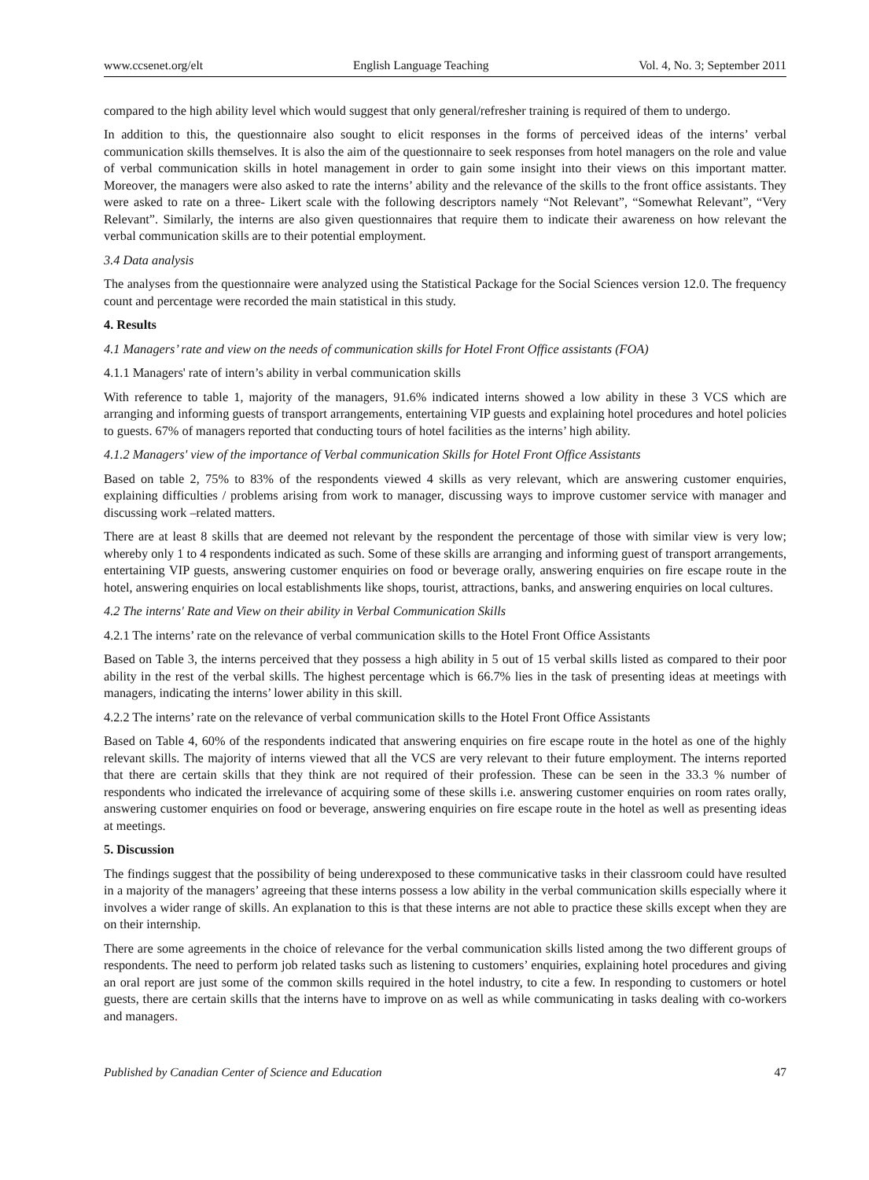www.ccsenet.org/elt English Language Teaching Vol. 4, No. 3; September 2011
compared to the high ability level which would suggest that only general/refresher training is required of them to undergo.
In addition to this, the questionnaire also sought to elicit responses in the forms of perceived ideas of the interns’ verbal communication skills themselves. It is also the aim of the questionnaire to seek responses from hotel managers on the role and value of verbal communication skills in hotel management in order to gain some insight into their views on this important matter. Moreover, the managers were also asked to rate the interns’ ability and the relevance of the skills to the front office assistants. They were asked to rate on a three- Likert scale with the following descriptors namely “Not Relevant”, “Somewhat Relevant”, “Very Relevant”. Similarly, the interns are also given questionnaires that require them to indicate their awareness on how relevant the verbal communication skills are to their potential employment.
3.4 Data analysis
The analyses from the questionnaire were analyzed using the Statistical Package for the Social Sciences version 12.0. The frequency count and percentage were recorded the main statistical in this study.
4. Results
4.1 Managers’ rate and view on the needs of communication skills for Hotel Front Office assistants (FOA)
4.1.1 Managers' rate of intern’s ability in verbal communication skills
With reference to table 1, majority of the managers, 91.6% indicated interns showed a low ability in these 3 VCS which are arranging and informing guests of transport arrangements, entertaining VIP guests and explaining hotel procedures and hotel policies to guests. 67% of managers reported that conducting tours of hotel facilities as the interns’ high ability.
4.1.2 Managers' view of the importance of Verbal communication Skills for Hotel Front Office Assistants
Based on table 2, 75% to 83% of the respondents viewed 4 skills as very relevant, which are answering customer enquiries, explaining difficulties / problems arising from work to manager, discussing ways to improve customer service with manager and discussing work –related matters.
There are at least 8 skills that are deemed not relevant by the respondent the percentage of those with similar view is very low; whereby only 1 to 4 respondents indicated as such. Some of these skills are arranging and informing guest of transport arrangements, entertaining VIP guests, answering customer enquiries on food or beverage orally, answering enquiries on fire escape route in the hotel, answering enquiries on local establishments like shops, tourist, attractions, banks, and answering enquiries on local cultures.
4.2 The interns' Rate and View on their ability in Verbal Communication Skills
4.2.1 The interns’ rate on the relevance of verbal communication skills to the Hotel Front Office Assistants
Based on Table 3, the interns perceived that they possess a high ability in 5 out of 15 verbal skills listed as compared to their poor ability in the rest of the verbal skills. The highest percentage which is 66.7% lies in the task of presenting ideas at meetings with managers, indicating the interns’ lower ability in this skill.
4.2.2 The interns’ rate on the relevance of verbal communication skills to the Hotel Front Office Assistants
Based on Table 4, 60% of the respondents indicated that answering enquiries on fire escape route in the hotel as one of the highly relevant skills. The majority of interns viewed that all the VCS are very relevant to their future employment. The interns reported that there are certain skills that they think are not required of their profession. These can be seen in the 33.3 % number of respondents who indicated the irrelevance of acquiring some of these skills i.e. answering customer enquiries on room rates orally, answering customer enquiries on food or beverage, answering enquiries on fire escape route in the hotel as well as presenting ideas at meetings.
5. Discussion
The findings suggest that the possibility of being underexposed to these communicative tasks in their classroom could have resulted in a majority of the managers’ agreeing that these interns possess a low ability in the verbal communication skills especially where it involves a wider range of skills. An explanation to this is that these interns are not able to practice these skills except when they are on their internship.
There are some agreements in the choice of relevance for the verbal communication skills listed among the two different groups of respondents. The need to perform job related tasks such as listening to customers’ enquiries, explaining hotel procedures and giving an oral report are just some of the common skills required in the hotel industry, to cite a few. In responding to customers or hotel guests, there are certain skills that the interns have to improve on as well as while communicating in tasks dealing with co-workers and managers.
Published by Canadian Center of Science and Education 47